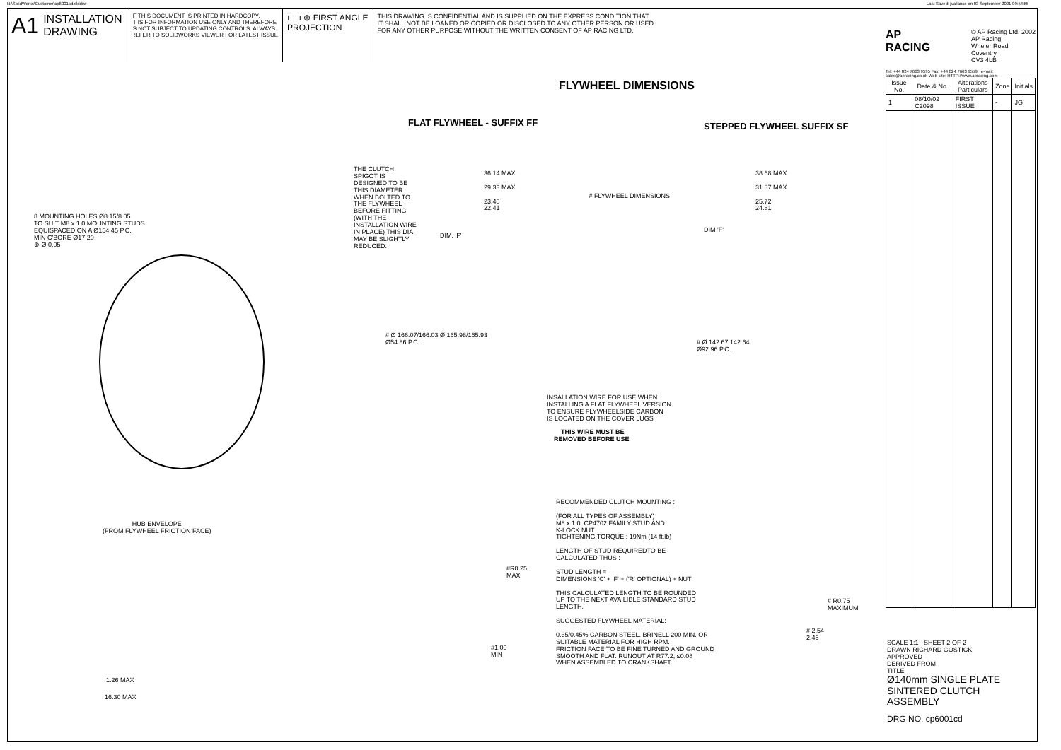N:\SolidWorks\Customer\cp6001cd.slddrw
Last Saved: jvallance on 03 September 2021 09:54:55
A1 INSTALLATION
DRAWING
IF THIS DOCUMENT IS PRINTED IN HARDCOPY,
IT IS FOR INFORMATION USE ONLY AND THEREFORE
IS NOT SUBJECT TO UPDATING CONTROLS. ALWAYS
REFER TO SOLIDWORKS VIEWER FOR LATEST ISSUE
⊏⊐ ⊕ FIRST ANGLE
PROJECTION
THIS DRAWING IS CONFIDENTIAL AND IS SUPPLIED ON THE EXPRESS CONDITION THAT
IT SHALL NOT BE LOANED OR COPIED OR DISCLOSED TO ANY OTHER PERSON OR USED
FOR ANY OTHER PURPOSE WITHOUT THE WRITTEN CONSENT OF AP RACING LTD.
AP
RACING
© AP Racing Ltd. 2002
AP Racing
Wheler Road
Coventry
CV3 4LB
Tel: +44 024 7663 9595 Fax: +44 024 7663 9559 e-mail: sales@apracing.co.uk Web site: HTTP://www.apracing.com
| Issue No. | Date & No. | Alterations Particulars | Zone | Initials |
| --- | --- | --- | --- | --- |
| 1 | 08/10/02 C2098 | FIRST ISSUE | - | JG |
SCALE 1:1 SHEET 2 OF 2
DRAWN RICHARD GOSTICK
APPROVED
DERIVED FROM
TITLE
Ø140mm SINGLE PLATE SINTERED CLUTCH ASSEMBLY
DRG NO. cp6001cd
FLYWHEEL DIMENSIONS
FLAT FLYWHEEL - SUFFIX FF STEPPED FLYWHEEL SUFFIX SF
8 MOUNTING HOLES Ø8.15/8.05
TO SUIT M8 x 1.0 MOUNTING STUDS
EQUISPACED ON A Ø154.45 P.C.
MIN C'BORE Ø17.20
⊕ Ø 0.05
HUB ENVELOPE
(FROM FLYWHEEL FRICTION FACE)
1.26 MAX
16.30 MAX
THE CLUTCH SPIGOT IS DESIGNED TO BE THIS DIAMETER WHEN BOLTED TO THE FLYWHEEL BEFORE FITTING (WITH THE INSTALLATION WIRE IN PLACE) THIS DIA. MAY BE SLIGHTLY REDUCED.
36.14 MAX
29.33 MAX
23.40
22.41
DIM. 'F'
# Ø 166.07/166.03 Ø 165.98/165.93
Ø54.86 P.C.
# FLYWHEEL DIMENSIONS
38.68 MAX
31.87 MAX
25.72
24.81
DIM 'F'
# Ø 142.67 142.64
Ø92.96 P.C.
INSALLATION WIRE FOR USE WHEN
INSTALLING A FLAT FLYWHEEL VERSION.
TO ENSURE FLYWHEELSIDE CARBON
IS LOCATED ON THE COVER LUGS
THIS WIRE MUST BE
REMOVED BEFORE USE
RECOMMENDED CLUTCH MOUNTING :
(FOR ALL TYPES OF ASSEMBLY)
M8 x 1.0, CP4702 FAMILY STUD AND
K-LOCK NUT.
TIGHTENING TORQUE : 19Nm (14 ft.lb)
LENGTH OF STUD REQUIREDTO BE
CALCULATED THUS :
STUD LENGTH =
DIMENSIONS 'C' + 'F' + ('R' OPTIONAL) + NUT
THIS CALCULATED LENGTH TO BE ROUNDED
UP TO THE NEXT AVAILIBLE STANDARD STUD
LENGTH.
SUGGESTED FLYWHEEL MATERIAL:
0.35/0.45% CARBON STEEL. BRINELL 200 MIN. OR
SUITABLE MATERIAL FOR HIGH RPM.
FRICTION FACE TO BE FINE TURNED AND GROUND
SMOOTH AND FLAT. RUNOUT AT R77.2, ≤0.08
WHEN ASSEMBLED TO CRANKSHAFT.
#R0.25
MAX
#1.00
MIN
# R0.75
MAXIMUM
# 2.54
2.46